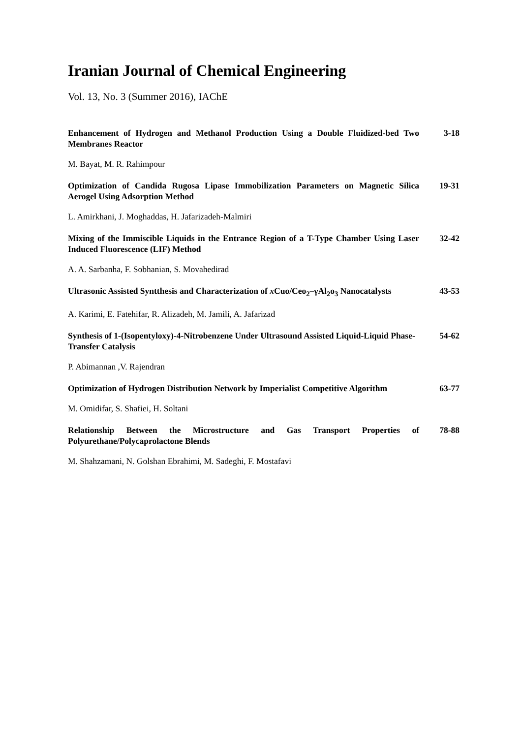Iranian Journal of Chemical Engineering
Vol. 13, No. 3 (Summer 2016), IAChE
Enhancement of Hydrogen and Methanol Production Using a Double Fluidized-bed Two Membranes Reactor
3-18
M. Bayat, M. R. Rahimpour
Optimization of Candida Rugosa Lipase Immobilization Parameters on Magnetic Silica Aerogel Using Adsorption Method
19-31
L. Amirkhani, J. Moghaddas, H. Jafarizadeh-Malmiri
Mixing of the Immiscible Liquids in the Entrance Region of a T-Type Chamber Using Laser Induced Fluorescence (LIF) Method
32-42
A. A. Sarbanha, F. Sobhanian, S. Movahedirad
Ultrasonic Assisted Syntthesis and Characterization of x Cuo/Ceo<sub>2</sub>–γAl<sub>2</sub>o<sub>3</sub> Nanocatalysts
43-53
A. Karimi, E. Fatehifar, R. Alizadeh, M. Jamili, A. Jafarizad
Synthesis of 1-(Isopentyloxy)-4-Nitrobenzene Under Ultrasound Assisted Liquid-Liquid Phase-Transfer Catalysis
54-62
P. Abimannan ,V. Rajendran
Optimization of Hydrogen Distribution Network by Imperialist Competitive Algorithm
63-77
M. Omidifar, S. Shafiei, H. Soltani
Relationship Between the Microstructure and Gas Transport Properties of Polyurethane/Polycaprolactone Blends
78-88
M. Shahzamani, N. Golshan Ebrahimi, M. Sadeghi, F. Mostafavi